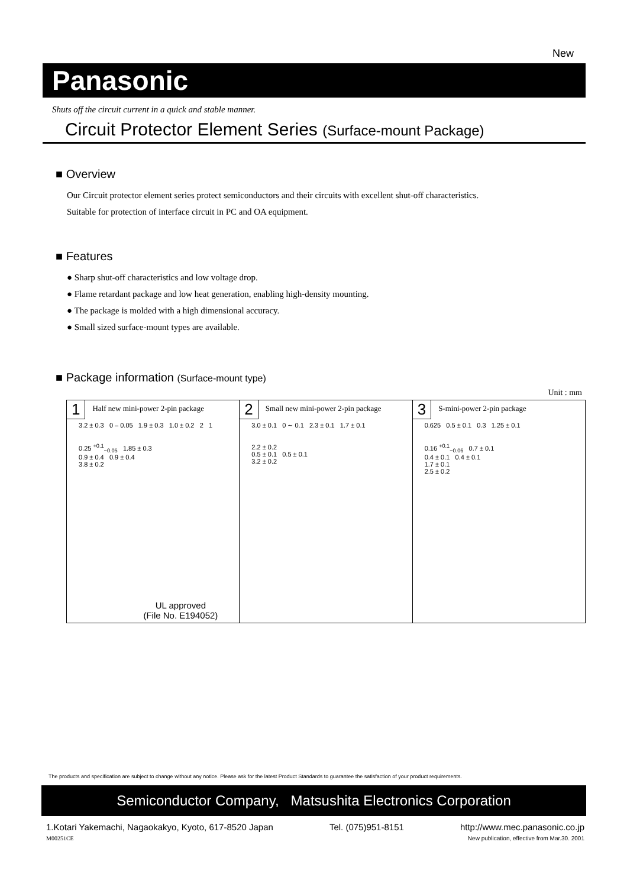New
Panasonic
Shuts off the circuit current in a quick and stable manner.
Circuit Protector Element Series (Surface-mount Package)
■ Overview
Our Circuit protector element series protect semiconductors and their circuits with excellent shut-off characteristics.
Suitable for protection of interface circuit in PC and OA equipment.
■ Features
● Sharp shut-off characteristics and low voltage drop.
● Flame retardant package and low heat generation, enabling high-density mounting.
● The package is molded with a high dimensional accuracy.
● Small sized surface-mount types are available.
■ Package information (Surface-mount type)
Unit : mm
1 Half new mini-power 2-pin package
3.2 ± 0.3 0 – 0.05 1.9 ± 0.3 1.0 ± 0.2 2 1
0.25 <sup>+0.1</sup><sub>−0.05</sub> 1.85 ± 0.3
0.9 ± 0.4 0.9 ± 0.4
3.8 ± 0.2
UL approved
(File No. E194052)
2 Small new mini-power 2-pin package
3.0 ± 0.1 0 ∼ 0.1 2.3 ± 0.1 1.7 ± 0.1
2.2 ± 0.2
0.5 ± 0.1 0.5 ± 0.1
3.2 ± 0.2
3 S-mini-power 2-pin package
0.625 0.5 ± 0.1 0.3 1.25 ± 0.1
0.16 <sup>+0.1</sup><sub>−0.06</sub> 0.7 ± 0.1
0.4 ± 0.1 0.4 ± 0.1
1.7 ± 0.1
2.5 ± 0.2
The products and specification are subject to change without any notice. Please ask for the latest Product Standards to guarantee the satisfaction of your product requirements.
Semiconductor Company, Matsushita Electronics Corporation
1.Kotari Yakemachi, Nagaokakyo, Kyoto, 617-8520 Japan Tel. (075)951-8151 http://www.mec.panasonic.co.jp
M00251CE New publication, effective from Mar.30. 2001